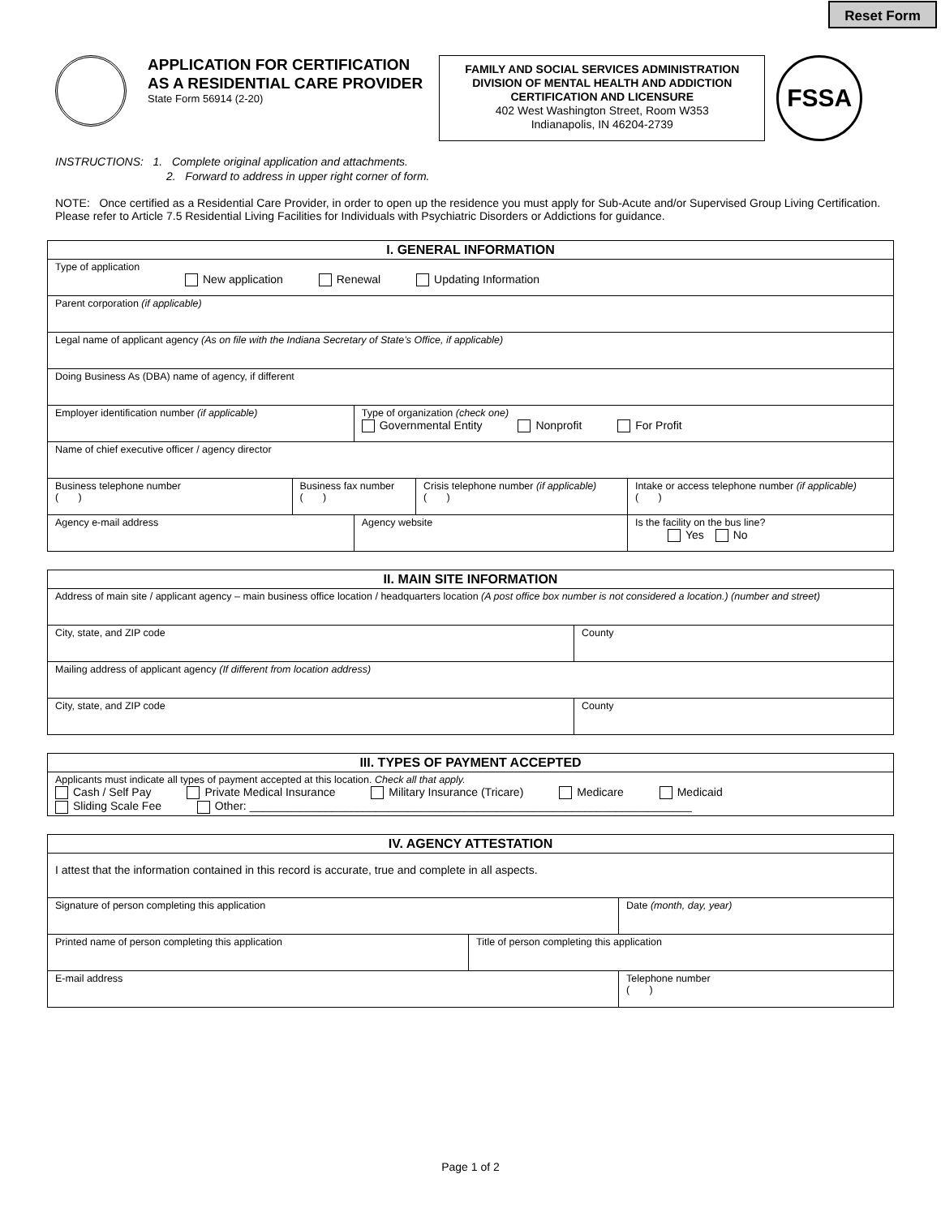Reset Form
APPLICATION FOR CERTIFICATION
AS A RESIDENTIAL CARE PROVIDER
State Form 56914 (2-20)
FAMILY AND SOCIAL SERVICES ADMINISTRATION
DIVISION OF MENTAL HEALTH AND ADDICTION
CERTIFICATION AND LICENSURE
402 West Washington Street, Room W353
Indianapolis, IN 46204-2739
FSSA
INSTRUCTIONS: 1. Complete original application and attachments.
2. Forward to address in upper right corner of form.
NOTE: Once certified as a Residential Care Provider, in order to open up the residence you must apply for Sub-Acute and/or Supervised Group Living Certification. Please refer to Article 7.5 Residential Living Facilities for Individuals with Psychiatric Disorders or Addictions for guidance.
| I. GENERAL INFORMATION | | | | |
| --- | --- | --- | --- | --- |
| Type of application New application Renewal Updating Information | | | | |
| Parent corporation (if applicable) | | | | |
| Legal name of applicant agency (As on file with the Indiana Secretary of State’s Office, if applicable) | | | | |
| Doing Business As (DBA) name of agency, if different | | | | |
| Employer identification number (if applicable) | | Type of organization (check one) Governmental Entity Nonprofit For Profit | | |
| Name of chief executive officer / agency director | | | | |
| Business telephone number ( ) | Business fax number ( ) | | Crisis telephone number (if applicable) ( ) | Intake or access telephone number (if applicable) ( ) |
| Agency e-mail address | | Agency website | | Is the facility on the bus line? Yes No |
| II. MAIN SITE INFORMATION | |
| --- | --- |
| Address of main site / applicant agency – main business office location / headquarters location (A post office box number is not considered a location.) (number and street) | |
| City, state, and ZIP code | County |
| Mailing address of applicant agency (If different from location address) | |
| City, state, and ZIP code | County |
| III. TYPES OF PAYMENT ACCEPTED |
| --- |
| Applicants must indicate all types of payment accepted at this location. Check all that apply. Cash / Self Pay Private Medical Insurance Military Insurance (Tricare) Medicare Medicaid Sliding Scale Fee Other: ______________________________________________________________________ |
| IV. AGENCY ATTESTATION | | |
| --- | --- | --- |
| I attest that the information contained in this record is accurate, true and complete in all aspects. | | |
| Signature of person completing this application | | Date (month, day, year) |
| Printed name of person completing this application | Title of person completing this application | |
| E-mail address | | Telephone number ( ) |
Page 1 of 2